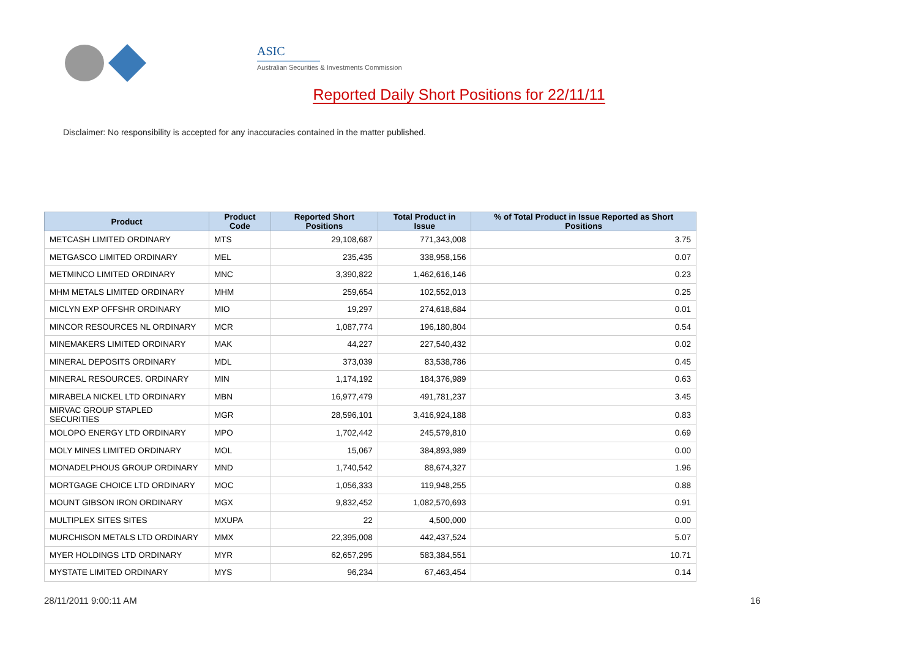ASIC
Australian Securities & Investments Commission
Reported Daily Short Positions for 22/11/11
Disclaimer: No responsibility is accepted for any inaccuracies contained in the matter published.
| Product | Product Code | Reported Short Positions | Total Product in Issue | % of Total Product in Issue Reported as Short Positions |
| --- | --- | --- | --- | --- |
| METCASH LIMITED ORDINARY | MTS | 29,108,687 | 771,343,008 | 3.75 |
| METGASCO LIMITED ORDINARY | MEL | 235,435 | 338,958,156 | 0.07 |
| METMINCO LIMITED ORDINARY | MNC | 3,390,822 | 1,462,616,146 | 0.23 |
| MHM METALS LIMITED ORDINARY | MHM | 259,654 | 102,552,013 | 0.25 |
| MICLYN EXP OFFSHR ORDINARY | MIO | 19,297 | 274,618,684 | 0.01 |
| MINCOR RESOURCES NL ORDINARY | MCR | 1,087,774 | 196,180,804 | 0.54 |
| MINEMAKERS LIMITED ORDINARY | MAK | 44,227 | 227,540,432 | 0.02 |
| MINERAL DEPOSITS ORDINARY | MDL | 373,039 | 83,538,786 | 0.45 |
| MINERAL RESOURCES. ORDINARY | MIN | 1,174,192 | 184,376,989 | 0.63 |
| MIRABELA NICKEL LTD ORDINARY | MBN | 16,977,479 | 491,781,237 | 3.45 |
| MIRVAC GROUP STAPLED SECURITIES | MGR | 28,596,101 | 3,416,924,188 | 0.83 |
| MOLOPO ENERGY LTD ORDINARY | MPO | 1,702,442 | 245,579,810 | 0.69 |
| MOLY MINES LIMITED ORDINARY | MOL | 15,067 | 384,893,989 | 0.00 |
| MONADELPHOUS GROUP ORDINARY | MND | 1,740,542 | 88,674,327 | 1.96 |
| MORTGAGE CHOICE LTD ORDINARY | MOC | 1,056,333 | 119,948,255 | 0.88 |
| MOUNT GIBSON IRON ORDINARY | MGX | 9,832,452 | 1,082,570,693 | 0.91 |
| MULTIPLEX SITES SITES | MXUPA | 22 | 4,500,000 | 0.00 |
| MURCHISON METALS LTD ORDINARY | MMX | 22,395,008 | 442,437,524 | 5.07 |
| MYER HOLDINGS LTD ORDINARY | MYR | 62,657,295 | 583,384,551 | 10.71 |
| MYSTATE LIMITED ORDINARY | MYS | 96,234 | 67,463,454 | 0.14 |
28/11/2011 9:00:11 AM 16